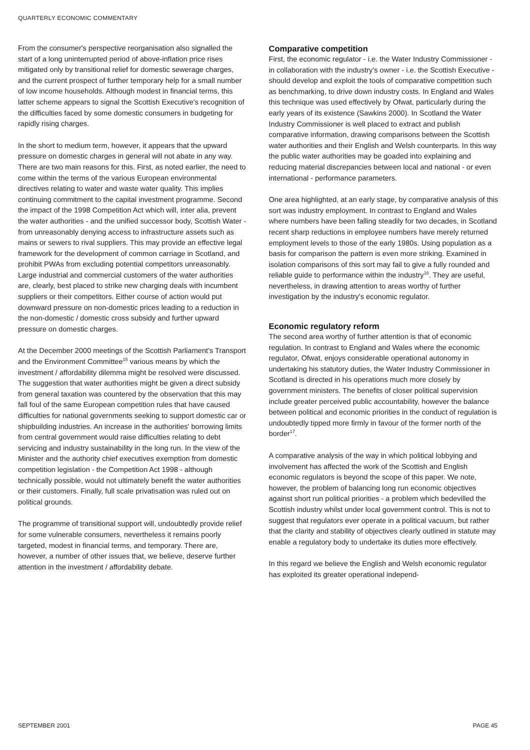QUARTERLY ECONOMIC COMMENTARY
From the consumer's perspective reorganisation also signalled the start of a long uninterrupted period of above-inflation price rises mitigated only by transitional relief for domestic sewerage charges, and the current prospect of further temporary help for a small number of low income households. Although modest in financial terms, this latter scheme appears to signal the Scottish Executive's recognition of the difficulties faced by some domestic consumers in budgeting for rapidly rising charges.
In the short to medium term, however, it appears that the upward pressure on domestic charges in general will not abate in any way. There are two main reasons for this. First, as noted earlier, the need to come within the terms of the various European environmental directives relating to water and waste water quality. This implies continuing commitment to the capital investment programme. Second the impact of the 1998 Competition Act which will, inter alia, prevent the water authorities - and the unified successor body, Scottish Water - from unreasonably denying access to infrastructure assets such as mains or sewers to rival suppliers. This may provide an effective legal framework for the development of common carriage in Scotland, and prohibit PWAs from excluding potential competitors unreasonably. Large industrial and commercial customers of the water authorities are, clearly, best placed to strike new charging deals with incumbent suppliers or their competitors. Either course of action would put downward pressure on non-domestic prices leading to a reduction in the non-domestic / domestic cross subsidy and further upward pressure on domestic charges.
At the December 2000 meetings of the Scottish Parliament's Transport and the Environment Committee<sup>15</sup> various means by which the investment / affordability dilemma might be resolved were discussed. The suggestion that water authorities might be given a direct subsidy from general taxation was countered by the observation that this may fall foul of the same European competition rules that have caused difficulties for national governments seeking to support domestic car or shipbuilding industries. An increase in the authorities' borrowing limits from central government would raise difficulties relating to debt servicing and industry sustainability in the long run. In the view of the Minister and the authority chief executives exemption from domestic competition legislation - the Competition Act 1998 - although technically possible, would not ultimately benefit the water authorities or their customers. Finally, full scale privatisation was ruled out on political grounds.
The programme of transitional support will, undoubtedly provide relief for some vulnerable consumers, nevertheless it remains poorly targeted, modest in financial terms, and temporary. There are, however, a number of other issues that, we believe, deserve further attention in the investment / affordability debate.
Comparative competition
First, the economic regulator - i.e. the Water Industry Commissioner - in collaboration with the industry's owner - i.e. the Scottish Executive - should develop and exploit the tools of comparative competition such as benchmarking, to drive down industry costs. In England and Wales this technique was used effectively by Ofwat, particularly during the early years of its existence (Sawkins 2000). In Scotland the Water Industry Commissioner is well placed to extract and publish comparative information, drawing comparisons between the Scottish water authorities and their English and Welsh counterparts. In this way the public water authorities may be goaded into explaining and reducing material discrepancies between local and national - or even international - performance parameters.
One area highlighted, at an early stage, by comparative analysis of this sort was industry employment. In contrast to England and Wales where numbers have been falling steadily for two decades, in Scotland recent sharp reductions in employee numbers have merely returned employment levels to those of the early 1980s. Using population as a basis for comparison the pattern is even more striking. Examined in isolation comparisons of this sort may fail to give a fully rounded and reliable guide to performance within the industry<sup>16</sup>. They are useful, nevertheless, in drawing attention to areas worthy of further investigation by the industry's economic regulator.
Economic regulatory reform
The second area worthy of further attention is that of economic regulation. In contrast to England and Wales where the economic regulator, Ofwat, enjoys considerable operational autonomy in undertaking his statutory duties, the Water Industry Commissioner in Scotland is directed in his operations much more closely by government ministers. The benefits of closer political supervision include greater perceived public accountability, however the balance between political and economic priorities in the conduct of regulation is undoubtedly tipped more firmly in favour of the former north of the border<sup>17</sup>.
A comparative analysis of the way in which political lobbying and involvement has affected the work of the Scottish and English economic regulators is beyond the scope of this paper. We note, however, the problem of balancing long run economic objectives against short run political priorities - a problem which bedevilled the Scottish industry whilst under local government control. This is not to suggest that regulators ever operate in a political vacuum, but rather that the clarity and stability of objectives clearly outlined in statute may enable a regulatory body to undertake its duties more effectively.
In this regard we believe the English and Welsh economic regulator has exploited its greater operational independ-
SEPTEMBER 2001 PAGE 45